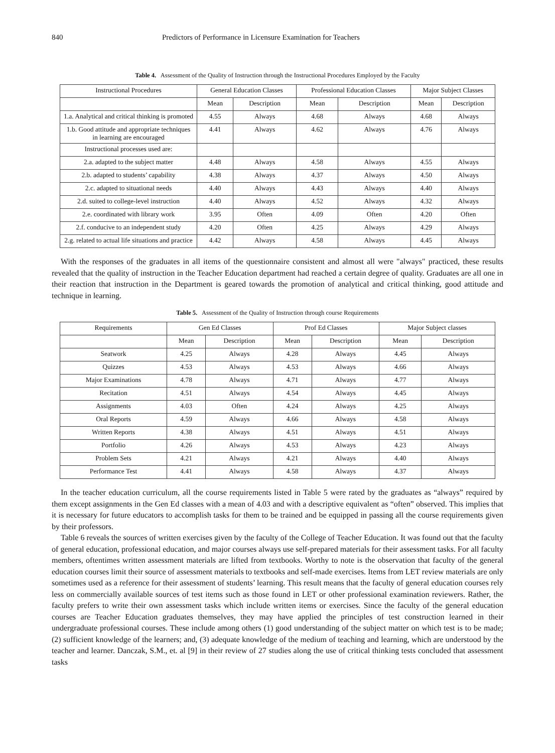840 Predictors of Performance in Licensure Examination for Teachers
Table 4. Assessment of the Quality of Instruction through the Instructional Procedures Employed by the Faculty
| Instructional Procedures | General Education Classes | | Professional Education Classes | | Major Subject Classes | |
| --- | --- | --- | --- | --- | --- | --- |
| | Mean | Description | Mean | Description | Mean | Description |
| 1.a. Analytical and critical thinking is promoted | 4.55 | Always | 4.68 | Always | 4.68 | Always |
| 1.b. Good attitude and appropriate techniques in learning are encouraged | 4.41 | Always | 4.62 | Always | 4.76 | Always |
| Instructional processes used are: | | | | | | |
| 2.a. adapted to the subject matter | 4.48 | Always | 4.58 | Always | 4.55 | Always |
| 2.b. adapted to students’ capability | 4.38 | Always | 4.37 | Always | 4.50 | Always |
| 2.c. adapted to situational needs | 4.40 | Always | 4.43 | Always | 4.40 | Always |
| 2.d. suited to college-level instruction | 4.40 | Always | 4.52 | Always | 4.32 | Always |
| 2.e. coordinated with library work | 3.95 | Often | 4.09 | Often | 4.20 | Often |
| 2.f. conducive to an independent study | 4.20 | Often | 4.25 | Always | 4.29 | Always |
| 2.g. related to actual life situations and practice | 4.42 | Always | 4.58 | Always | 4.45 | Always |
With the responses of the graduates in all items of the questionnaire consistent and almost all were "always" practiced, these results revealed that the quality of instruction in the Teacher Education department had reached a certain degree of quality. Graduates are all one in their reaction that instruction in the Department is geared towards the promotion of analytical and critical thinking, good attitude and technique in learning.
Table 5. Assessment of the Quality of Instruction through course Requirements
| Requirements | Gen Ed Classes | | Prof Ed Classes | | Major Subject classes | |
| --- | --- | --- | --- | --- | --- | --- |
| | Mean | Description | Mean | Description | Mean | Description |
| Seatwork | 4.25 | Always | 4.28 | Always | 4.45 | Always |
| Quizzes | 4.53 | Always | 4.53 | Always | 4.66 | Always |
| Major Examinations | 4.78 | Always | 4.71 | Always | 4.77 | Always |
| Recitation | 4.51 | Always | 4.54 | Always | 4.45 | Always |
| Assignments | 4.03 | Often | 4.24 | Always | 4.25 | Always |
| Oral Reports | 4.59 | Always | 4.66 | Always | 4.58 | Always |
| Written Reports | 4.38 | Always | 4.51 | Always | 4.51 | Always |
| Portfolio | 4.26 | Always | 4.53 | Always | 4.23 | Always |
| Problem Sets | 4.21 | Always | 4.21 | Always | 4.40 | Always |
| Performance Test | 4.41 | Always | 4.58 | Always | 4.37 | Always |
In the teacher education curriculum, all the course requirements listed in Table 5 were rated by the graduates as “always” required by them except assignments in the Gen Ed classes with a mean of 4.03 and with a descriptive equivalent as “often” observed. This implies that it is necessary for future educators to accomplish tasks for them to be trained and be equipped in passing all the course requirements given by their professors.
Table 6 reveals the sources of written exercises given by the faculty of the College of Teacher Education. It was found out that the faculty of general education, professional education, and major courses always use self-prepared materials for their assessment tasks. For all faculty members, oftentimes written assessment materials are lifted from textbooks. Worthy to note is the observation that faculty of the general education courses limit their source of assessment materials to textbooks and self-made exercises. Items from LET review materials are only sometimes used as a reference for their assessment of students’ learning. This result means that the faculty of general education courses rely less on commercially available sources of test items such as those found in LET or other professional examination reviewers. Rather, the faculty prefers to write their own assessment tasks which include written items or exercises. Since the faculty of the general education courses are Teacher Education graduates themselves, they may have applied the principles of test construction learned in their undergraduate professional courses. These include among others (1) good understanding of the subject matter on which test is to be made; (2) sufficient knowledge of the learners; and, (3) adequate knowledge of the medium of teaching and learning, which are understood by the teacher and learner. Danczak, S.M., et. al [9] in their review of 27 studies along the use of critical thinking tests concluded that assessment tasks